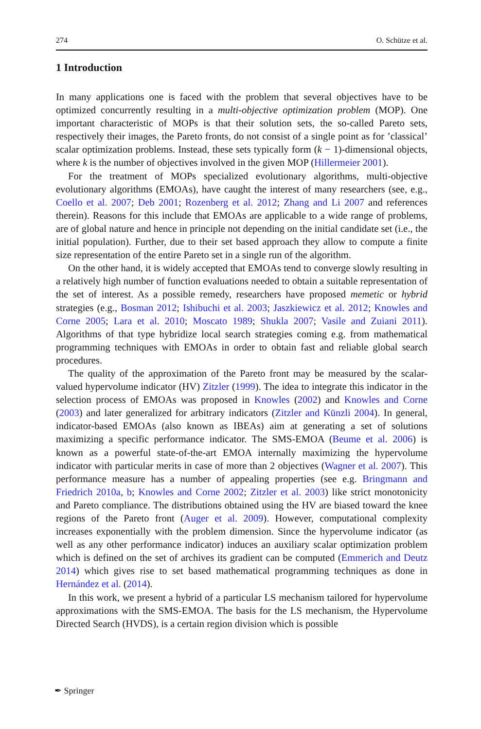274 O. Schütze et al.
1 Introduction
In many applications one is faced with the problem that several objectives have to be optimized concurrently resulting in a multi-objective optimization problem (MOP). One important characteristic of MOPs is that their solution sets, the so-called Pareto sets, respectively their images, the Pareto fronts, do not consist of a single point as for ’classical’ scalar optimization problems. Instead, these sets typically form (k − 1)-dimensional objects, where k is the number of objectives involved in the given MOP (Hillermeier 2001).
For the treatment of MOPs specialized evolutionary algorithms, multi-objective evolutionary algorithms (EMOAs), have caught the interest of many researchers (see, e.g., Coello et al. 2007; Deb 2001; Rozenberg et al. 2012; Zhang and Li 2007 and references therein). Reasons for this include that EMOAs are applicable to a wide range of problems, are of global nature and hence in principle not depending on the initial candidate set (i.e., the initial population). Further, due to their set based approach they allow to compute a finite size representation of the entire Pareto set in a single run of the algorithm.
On the other hand, it is widely accepted that EMOAs tend to converge slowly resulting in a relatively high number of function evaluations needed to obtain a suitable representation of the set of interest. As a possible remedy, researchers have proposed memetic or hybrid strategies (e.g., Bosman 2012; Ishibuchi et al. 2003; Jaszkiewicz et al. 2012; Knowles and Corne 2005; Lara et al. 2010; Moscato 1989; Shukla 2007; Vasile and Zuiani 2011). Algorithms of that type hybridize local search strategies coming e.g. from mathematical programming techniques with EMOAs in order to obtain fast and reliable global search procedures.
The quality of the approximation of the Pareto front may be measured by the scalar-valued hypervolume indicator (HV) Zitzler (1999). The idea to integrate this indicator in the selection process of EMOAs was proposed in Knowles (2002) and Knowles and Corne (2003) and later generalized for arbitrary indicators (Zitzler and Künzli 2004). In general, indicator-based EMOAs (also known as IBEAs) aim at generating a set of solutions maximizing a specific performance indicator. The SMS-EMOA (Beume et al. 2006) is known as a powerful state-of-the-art EMOA internally maximizing the hypervolume indicator with particular merits in case of more than 2 objectives (Wagner et al. 2007). This performance measure has a number of appealing properties (see e.g. Bringmann and Friedrich 2010a, b; Knowles and Corne 2002; Zitzler et al. 2003) like strict monotonicity and Pareto compliance. The distributions obtained using the HV are biased toward the knee regions of the Pareto front (Auger et al. 2009). However, computational complexity increases exponentially with the problem dimension. Since the hypervolume indicator (as well as any other performance indicator) induces an auxiliary scalar optimization problem which is defined on the set of archives its gradient can be computed (Emmerich and Deutz 2014) which gives rise to set based mathematical programming techniques as done in Hernández et al. (2014).
In this work, we present a hybrid of a particular LS mechanism tailored for hypervolume approximations with the SMS-EMOA. The basis for the LS mechanism, the Hypervolume Directed Search (HVDS), is a certain region division which is possible
✒ Springer